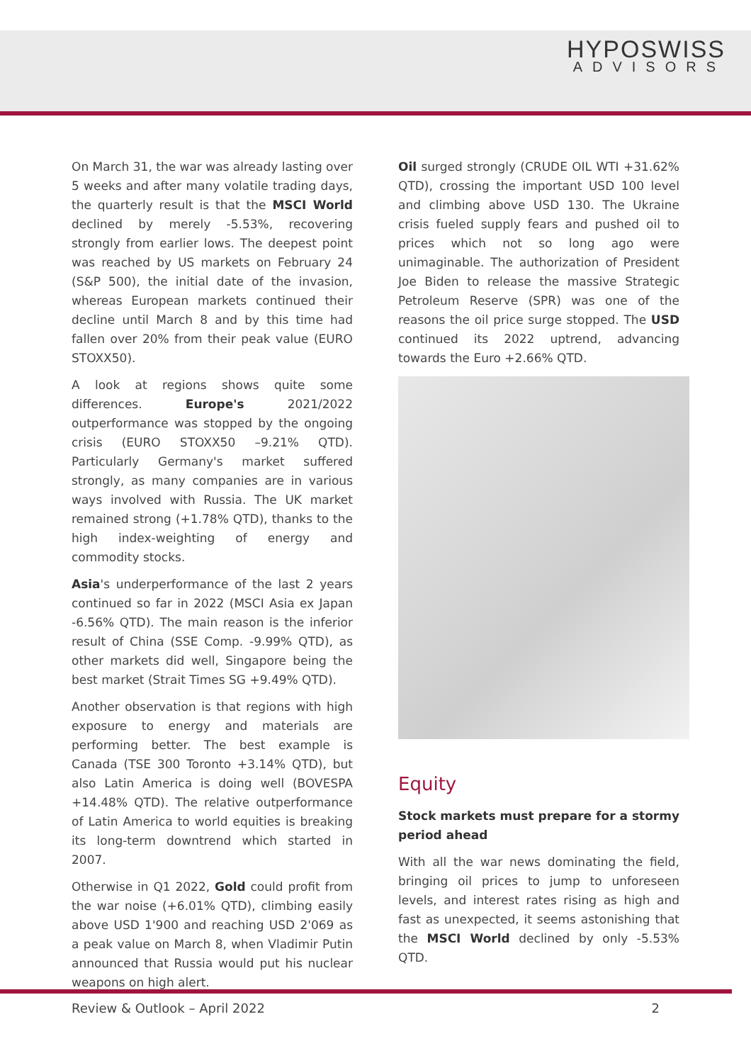HYPOSWISS
ADVISORS
On March 31, the war was already lasting over 5 weeks and after many volatile trading days, the quarterly result is that the MSCI World declined by merely -5.53%, recovering strongly from earlier lows. The deepest point was reached by US markets on February 24 (S&P 500), the initial date of the invasion, whereas European markets continued their decline until March 8 and by this time had fallen over 20% from their peak value (EURO STOXX50).
A look at regions shows quite some differences. Europe's 2021/2022 outperformance was stopped by the ongoing crisis (EURO STOXX50 –9.21% QTD). Particularly Germany's market suffered strongly, as many companies are in various ways involved with Russia. The UK market remained strong (+1.78% QTD), thanks to the high index-weighting of energy and commodity stocks.
Asia's underperformance of the last 2 years continued so far in 2022 (MSCI Asia ex Japan -6.56% QTD). The main reason is the inferior result of China (SSE Comp. -9.99% QTD), as other markets did well, Singapore being the best market (Strait Times SG +9.49% QTD).
Another observation is that regions with high exposure to energy and materials are performing better. The best example is Canada (TSE 300 Toronto +3.14% QTD), but also Latin America is doing well (BOVESPA +14.48% QTD). The relative outperformance of Latin America to world equities is breaking its long-term downtrend which started in 2007.
Otherwise in Q1 2022, Gold could profit from the war noise (+6.01% QTD), climbing easily above USD 1'900 and reaching USD 2'069 as a peak value on March 8, when Vladimir Putin announced that Russia would put his nuclear weapons on high alert.
Oil surged strongly (CRUDE OIL WTI +31.62% QTD), crossing the important USD 100 level and climbing above USD 130. The Ukraine crisis fueled supply fears and pushed oil to prices which not so long ago were unimaginable. The authorization of President Joe Biden to release the massive Strategic Petroleum Reserve (SPR) was one of the reasons the oil price surge stopped. The USD continued its 2022 uptrend, advancing towards the Euro +2.66% QTD.
Equity
Stock markets must prepare for a stormy period ahead
With all the war news dominating the field, bringing oil prices to jump to unforeseen levels, and interest rates rising as high and fast as unexpected, it seems astonishing that the MSCI World declined by only -5.53% QTD.
Review & Outlook – April 2022 2